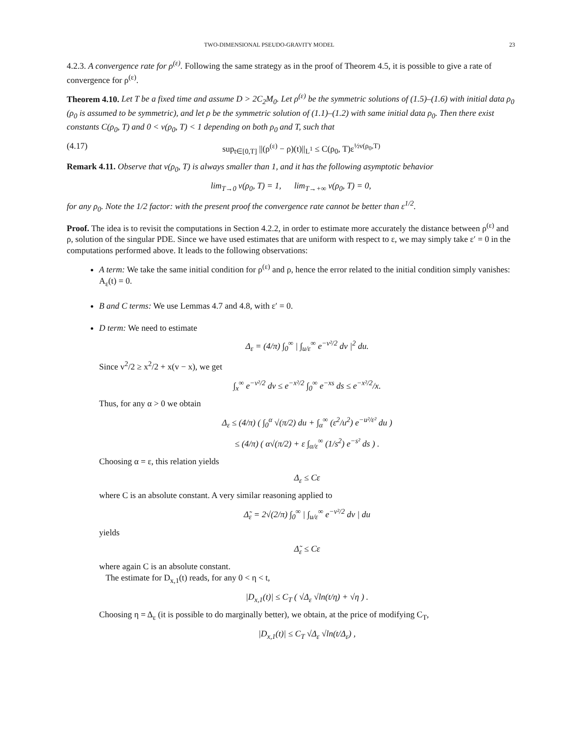TWO-DIMENSIONAL PSEUDO-GRAVITY MODEL 23
4.2.3. A convergence rate for ρ<sup>(ε)</sup>. Following the same strategy as in the proof of Theorem 4.5, it is possible to give a rate of convergence for ρ<sup>(ε)</sup>.
Theorem 4.10. Let T be a fixed time and assume D > 2C<sub>2</sub>M<sub>0</sub>. Let ρ<sup>(ε)</sup> be the symmetric solutions of (1.5)–(1.6) with initial data ρ<sub>0</sub> (ρ<sub>0</sub> is assumed to be symmetric), and let ρ be the symmetric solution of (1.1)–(1.2) with same initial data ρ<sub>0</sub>. Then there exist constants C(ρ<sub>0</sub>, T) and 0 < ν(ρ<sub>0</sub>, T) < 1 depending on both ρ<sub>0</sub> and T, such that
(4.17) sup<sub>t∈[0,T]</sub> ||(ρ<sup>(ε)</sup> − ρ)(t)||<sub>L<sup>1</sup></sub> ≤ C(ρ<sub>0</sub>, T)ε<sup>½ν(ρ<sub>0</sub>,T)</sup>
Remark 4.11. Observe that ν(ρ<sub>0</sub>, T) is always smaller than 1, and it has the following asymptotic behavior
lim<sub>T→0</sub> ν(ρ<sub>0</sub>, T) = 1, lim<sub>T→+∞</sub> ν(ρ<sub>0</sub>, T) = 0,
for any ρ<sub>0</sub>. Note the 1/2 factor: with the present proof the convergence rate cannot be better than ε<sup>1/2</sup>.
Proof. The idea is to revisit the computations in Section 4.2.2, in order to estimate more accurately the distance between ρ<sup>(ε)</sup> and ρ, solution of the singular PDE. Since we have used estimates that are uniform with respect to ε, we may simply take ε′ = 0 in the computations performed above. It leads to the following observations:
A term: We take the same initial condition for ρ<sup>(ε)</sup> and ρ, hence the error related to the initial condition simply vanishes: A<sub>ε</sub>(t) = 0.
B and C terms: We use Lemmas 4.7 and 4.8, with ε′ = 0.
D term: We need to estimate
Δ<sub>ε</sub> = (4/π) ∫<sub>0</sub><sup>∞</sup> | ∫<sub>u/ε</sub><sup>∞</sup> e<sup>−v²/2</sup> dv |<sup>2</sup> du.
Since v<sup>2</sup>/2 ≥ x<sup>2</sup>/2 + x(v − x), we get
∫<sub>x</sub><sup>∞</sup> e<sup>−v²/2</sup> dv ≤ e<sup>−x²/2</sup> ∫<sub>0</sub><sup>∞</sup> e<sup>−xs</sup> ds ≤ e<sup>−x²/2</sup>/x.
Thus, for any α > 0 we obtain
Δ<sub>ε</sub> ≤ (4/π) ( ∫<sub>0</sub><sup>α</sup> √(π/2) du + ∫<sub>α</sub><sup>∞</sup> (ε<sup>2</sup>/u<sup>2</sup>) e<sup>−u²/ε²</sup> du )
≤ (4/π) ( α√(π/2) + ε ∫<sub>α/ε</sub><sup>∞</sup> (1/s<sup>2</sup>) e<sup>−s²</sup> ds ) .
Choosing α = ε, this relation yields
Δ<sub>ε</sub> ≤ Cε
where C is an absolute constant. A very similar reasoning applied to
Δ̃<sub>ε</sub> = 2√(2/π) ∫<sub>0</sub><sup>∞</sup> | ∫<sub>u/ε</sub><sup>∞</sup> e<sup>−v²/2</sup> dv | du
yields
Δ̃<sub>ε</sub> ≤ Cε
where again C is an absolute constant.
The estimate for D<sub>x,1</sub>(t) reads, for any 0 < η < t,
|D<sub>x,1</sub>(t)| ≤ C<sub>T</sub> ( √Δ<sub>ε</sub> √ln(t/η) + √η ) .
Choosing η = Δ<sub>ε</sub> (it is possible to do marginally better), we obtain, at the price of modifying C<sub>T</sub>,
|D<sub>x,1</sub>(t)| ≤ C<sub>T</sub> √Δ<sub>ε</sub> √ln(t/Δ<sub>ε</sub>) ,